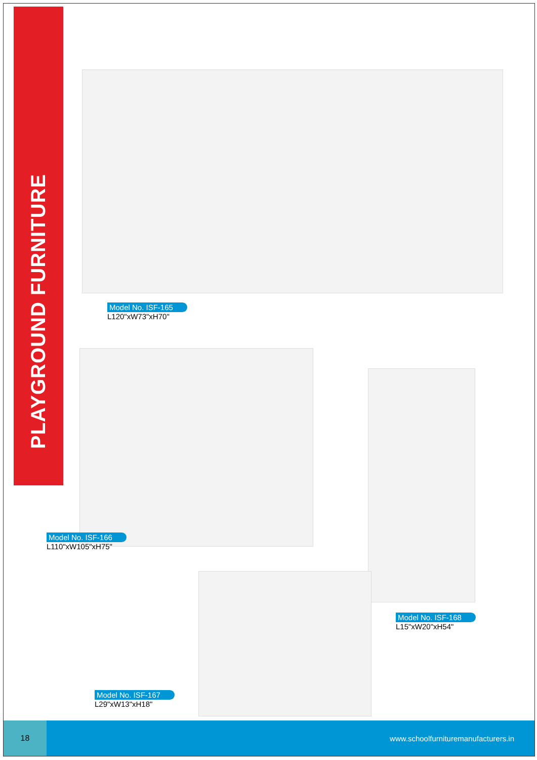PLAYGROUND FURNITURE
Model No. ISF-165
L120"xW73"xH70"
Model No. ISF-166
L110"xW105"xH75"
Model No. ISF-168
L15"xW20"xH54"
Model No. ISF-167
L29"xW13"xH18"
18
www.schoolfurnituremanufacturers.in